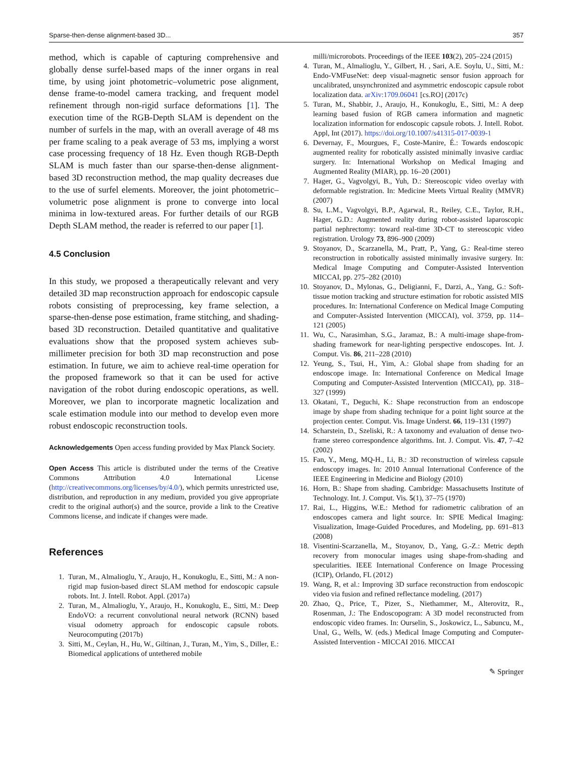Sparse-then-dense alignment-based 3D... 357
method, which is capable of capturing comprehensive and globally dense surfel-based maps of the inner organs in real time, by using joint photometric–volumetric pose alignment, dense frame-to-model camera tracking, and frequent model refinement through non-rigid surface deformations [1]. The execution time of the RGB-Depth SLAM is dependent on the number of surfels in the map, with an overall average of 48 ms per frame scaling to a peak average of 53 ms, implying a worst case processing frequency of 18 Hz. Even though RGB-Depth SLAM is much faster than our sparse-then-dense alignment-based 3D reconstruction method, the map quality decreases due to the use of surfel elements. Moreover, the joint photometric–volumetric pose alignment is prone to converge into local minima in low-textured areas. For further details of our RGB Depth SLAM method, the reader is referred to our paper [1].
4.5 Conclusion
In this study, we proposed a therapeutically relevant and very detailed 3D map reconstruction approach for endoscopic capsule robots consisting of preprocessing, key frame selection, a sparse-then-dense pose estimation, frame stitching, and shading-based 3D reconstruction. Detailed quantitative and qualitative evaluations show that the proposed system achieves sub-millimeter precision for both 3D map reconstruction and pose estimation. In future, we aim to achieve real-time operation for the proposed framework so that it can be used for active navigation of the robot during endoscopic operations, as well. Moreover, we plan to incorporate magnetic localization and scale estimation module into our method to develop even more robust endoscopic reconstruction tools.
Acknowledgements Open access funding provided by Max Planck Society.
Open Access This article is distributed under the terms of the Creative Commons Attribution 4.0 International License (http://creativecommons.org/licenses/by/4.0/), which permits unrestricted use, distribution, and reproduction in any medium, provided you give appropriate credit to the original author(s) and the source, provide a link to the Creative Commons license, and indicate if changes were made.
References
1. Turan, M., Almalioglu, Y., Araujo, H., Konukoglu, E., Sitti, M.: A non-rigid map fusion-based direct SLAM method for endoscopic capsule robots. Int. J. Intell. Robot. Appl. (2017a)
2. Turan, M., Almalioglu, Y., Araujo, H., Konukoglu, E., Sitti, M.: Deep EndoVO: a recurrent convolutional neural network (RCNN) based visual odometry approach for endoscopic capsule robots. Neurocomputing (2017b)
3. Sitti, M., Ceylan, H., Hu, W., Giltinan, J., Turan, M., Yim, S., Diller, E.: Biomedical applications of untethered mobile
milli/microrobots. Proceedings of the IEEE 103(2), 205–224 (2015)
4. Turan, M., Almalioglu, Y., Gilbert, H. , Sari, A.E. Soylu, U., Sitti, M.: Endo-VMFuseNet: deep visual-magnetic sensor fusion approach for uncalibrated, unsynchronized and asymmetric endoscopic capsule robot localization data. arXiv:1709.06041 [cs.RO] (2017c)
5. Turan, M., Shabbir, J., Araujo, H., Konukoglu, E., Sitti, M.: A deep learning based fusion of RGB camera information and magnetic localization information for endoscopic capsule robots. J. Intell. Robot. Appl, Int (2017). https://doi.org/10.1007/s41315-017-0039-1
6. Devernay, F., Mourgues, F., Coste-Manire, É.: Towards endoscopic augmented reality for robotically assisted minimally invasive cardiac surgery. In: International Workshop on Medical Imaging and Augmented Reality (MIAR), pp. 16–20 (2001)
7. Hager, G., Vagvolgyi, B., Yuh, D.: Stereoscopic video overlay with deformable registration. In: Medicine Meets Virtual Reality (MMVR) (2007)
8. Su, L.M., Vagvolgyi, B.P., Agarwal, R., Reiley, C.E., Taylor, R.H., Hager, G.D.: Augmented reality during robot-assisted laparoscopic partial nephrectomy: toward real-time 3D-CT to stereoscopic video registration. Urology 73, 896–900 (2009)
9. Stoyanov, D., Scarzanella, M., Pratt, P., Yang, G.: Real-time stereo reconstruction in robotically assisted minimally invasive surgery. In: Medical Image Computing and Computer-Assisted Intervention MICCAI, pp. 275–282 (2010)
10. Stoyanov, D., Mylonas, G., Deligianni, F., Darzi, A., Yang, G.: Soft-tissue motion tracking and structure estimation for robotic assisted MIS procedures. In: International Conference on Medical Image Computing and Computer-Assisted Intervention (MICCAI), vol. 3759, pp. 114–121 (2005)
11. Wu, C., Narasimhan, S.G., Jaramaz, B.: A multi-image shape-from-shading framework for near-lighting perspective endoscopes. Int. J. Comput. Vis. 86, 211–228 (2010)
12. Yeung, S., Tsui, H., Yim, A.: Global shape from shading for an endoscope image. In: International Conference on Medical Image Computing and Computer-Assisted Intervention (MICCAI), pp. 318–327 (1999)
13. Okatani, T., Deguchi, K.: Shape reconstruction from an endoscope image by shape from shading technique for a point light source at the projection center. Comput. Vis. Image Underst. 66, 119–131 (1997)
14. Scharstein, D., Szeliski, R.: A taxonomy and evaluation of dense two-frame stereo correspondence algorithms. Int. J. Comput. Vis. 47, 7–42 (2002)
15. Fan, Y., Meng, MQ-H., Li, B.: 3D reconstruction of wireless capsule endoscopy images. In: 2010 Annual International Conference of the IEEE Engineering in Medicine and Biology (2010)
16. Horn, B.: Shape from shading. Cambridge: Massachusetts Institute of Technology. Int. J. Comput. Vis. 5(1), 37–75 (1970)
17. Rai, L., Higgins, W.E.: Method for radiometric calibration of an endoscopes camera and light source. In: SPIE Medical Imaging: Visualization, Image-Guided Procedures, and Modeling, pp. 691–813 (2008)
18. Visentini-Scarzanella, M., Stoyanov, D., Yang, G.-Z.: Metric depth recovery from monocular images using shape-from-shading and specularities. IEEE International Conference on Image Processing (ICIP), Orlando, FL (2012)
19. Wang, R, et al.: Improving 3D surface reconstruction from endoscopic video via fusion and refined reflectance modeling. (2017)
20. Zhao, Q., Price, T., Pizer, S., Niethammer, M., Alterovitz, R., Rosenman, J.: The Endoscopogram: A 3D model reconstructed from endoscopic video frames. In: Ourselin, S., Joskowicz, L., Sabuncu, M., Unal, G., Wells, W. (eds.) Medical Image Computing and Computer-Assisted Intervention - MICCAI 2016. MICCAI
✎ Springer